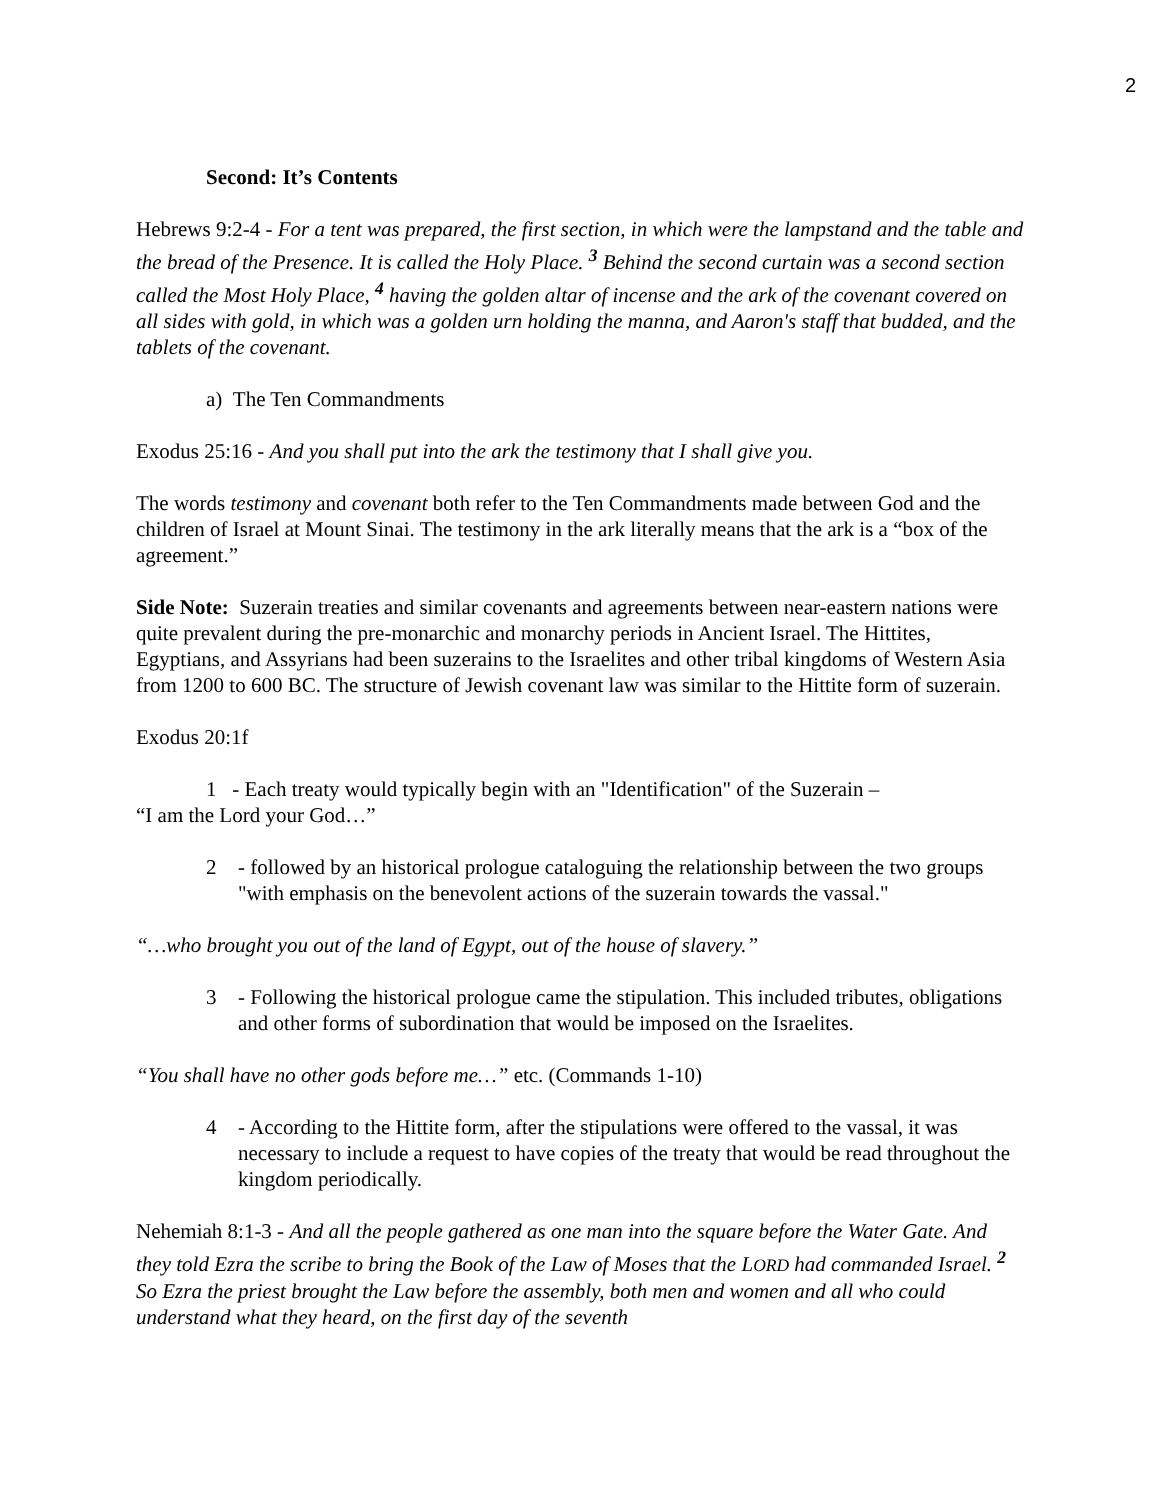2
Second: It’s Contents
Hebrews 9:2-4 - For a tent was prepared, the first section, in which were the lampstand and the table and the bread of the Presence. It is called the Holy Place. <sup>3</sup> Behind the second curtain was a second section called the Most Holy Place, <sup>4</sup> having the golden altar of incense and the ark of the covenant covered on all sides with gold, in which was a golden urn holding the manna, and Aaron's staff that budded, and the tablets of the covenant.
a) The Ten Commandments
Exodus 25:16 - And you shall put into the ark the testimony that I shall give you.
The words testimony and covenant both refer to the Ten Commandments made between God and the children of Israel at Mount Sinai. The testimony in the ark literally means that the ark is a “box of the agreement.”
Side Note: Suzerain treaties and similar covenants and agreements between near-eastern nations were quite prevalent during the pre-monarchic and monarchy periods in Ancient Israel. The Hittites, Egyptians, and Assyrians had been suzerains to the Israelites and other tribal kingdoms of Western Asia from 1200 to 600 BC. The structure of Jewish covenant law was similar to the Hittite form of suzerain.
Exodus 20:1f
1 - Each treaty would typically begin with an "Identification" of the Suzerain –
“I am the Lord your God…”
2 - followed by an historical prologue cataloguing the relationship between the two groups "with emphasis on the benevolent actions of the suzerain towards the vassal."
“…who brought you out of the land of Egypt, out of the house of slavery.”
3 - Following the historical prologue came the stipulation. This included tributes, obligations and other forms of subordination that would be imposed on the Israelites.
“You shall have no other gods before me…” etc. (Commands 1-10)
4 - According to the Hittite form, after the stipulations were offered to the vassal, it was necessary to include a request to have copies of the treaty that would be read throughout the kingdom periodically.
Nehemiah 8:1-3 - And all the people gathered as one man into the square before the Water Gate. And they told Ezra the scribe to bring the Book of the Law of Moses that the LORD had commanded Israel. <sup>2</sup> So Ezra the priest brought the Law before the assembly, both men and women and all who could understand what they heard, on the first day of the seventh